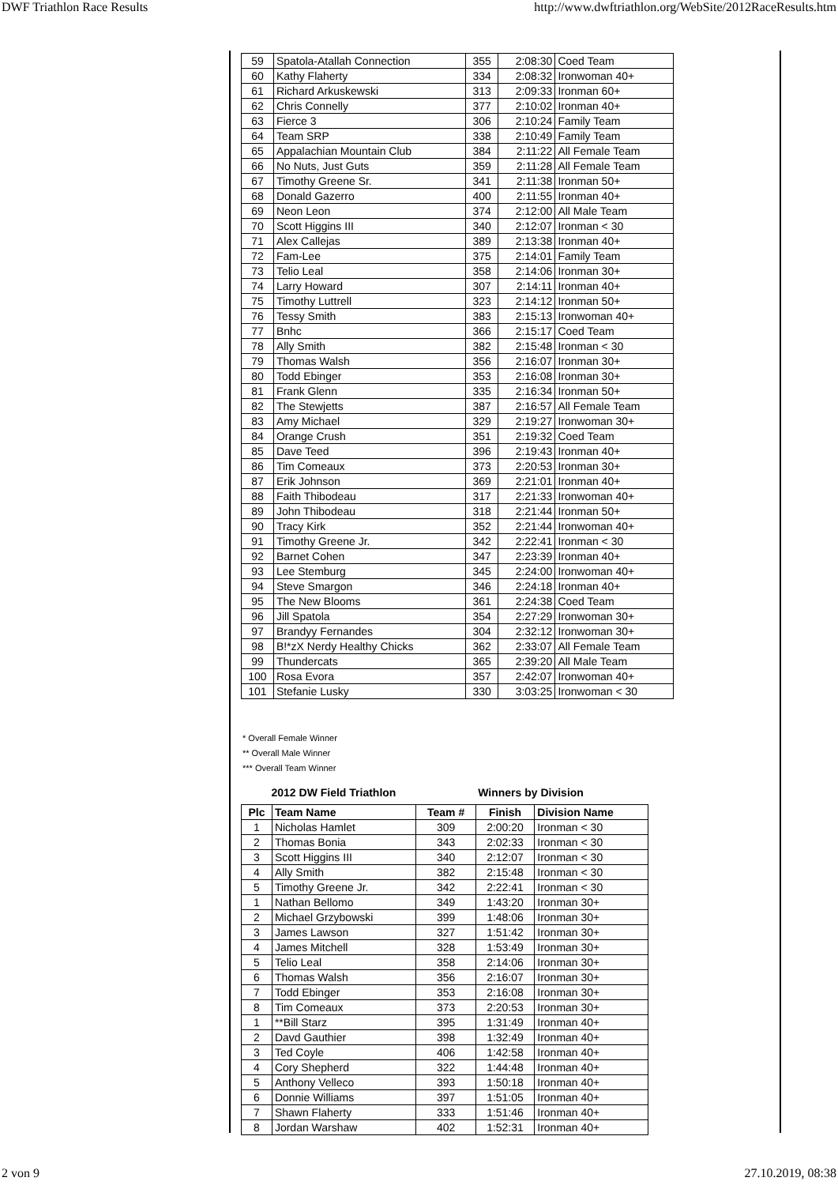DWF Triathlon Race Results http://www.dwftriathlon.org/WebSite/2012RaceResults.htm
| 59 | Spatola-Atallah Connection | 355 | 2:08:30 | Coed Team |
| 60 | Kathy Flaherty | 334 | 2:08:32 | Ironwoman 40+ |
| 61 | Richard Arkuskewski | 313 | 2:09:33 | Ironman 60+ |
| 62 | Chris Connelly | 377 | 2:10:02 | Ironman 40+ |
| 63 | Fierce 3 | 306 | 2:10:24 | Family Team |
| 64 | Team SRP | 338 | 2:10:49 | Family Team |
| 65 | Appalachian Mountain Club | 384 | 2:11:22 | All Female Team |
| 66 | No Nuts, Just Guts | 359 | 2:11:28 | All Female Team |
| 67 | Timothy Greene Sr. | 341 | 2:11:38 | Ironman 50+ |
| 68 | Donald Gazerro | 400 | 2:11:55 | Ironman 40+ |
| 69 | Neon Leon | 374 | 2:12:00 | All Male Team |
| 70 | Scott Higgins III | 340 | 2:12:07 | Ironman < 30 |
| 71 | Alex Callejas | 389 | 2:13:38 | Ironman 40+ |
| 72 | Fam-Lee | 375 | 2:14:01 | Family Team |
| 73 | Telio Leal | 358 | 2:14:06 | Ironman 30+ |
| 74 | Larry Howard | 307 | 2:14:11 | Ironman 40+ |
| 75 | Timothy Luttrell | 323 | 2:14:12 | Ironman 50+ |
| 76 | Tessy Smith | 383 | 2:15:13 | Ironwoman 40+ |
| 77 | Bnhc | 366 | 2:15:17 | Coed Team |
| 78 | Ally Smith | 382 | 2:15:48 | Ironman < 30 |
| 79 | Thomas Walsh | 356 | 2:16:07 | Ironman 30+ |
| 80 | Todd Ebinger | 353 | 2:16:08 | Ironman 30+ |
| 81 | Frank Glenn | 335 | 2:16:34 | Ironman 50+ |
| 82 | The Stewjetts | 387 | 2:16:57 | All Female Team |
| 83 | Amy Michael | 329 | 2:19:27 | Ironwoman 30+ |
| 84 | Orange Crush | 351 | 2:19:32 | Coed Team |
| 85 | Dave Teed | 396 | 2:19:43 | Ironman 40+ |
| 86 | Tim Comeaux | 373 | 2:20:53 | Ironman 30+ |
| 87 | Erik Johnson | 369 | 2:21:01 | Ironman 40+ |
| 88 | Faith Thibodeau | 317 | 2:21:33 | Ironwoman 40+ |
| 89 | John Thibodeau | 318 | 2:21:44 | Ironman 50+ |
| 90 | Tracy Kirk | 352 | 2:21:44 | Ironwoman 40+ |
| 91 | Timothy Greene Jr. | 342 | 2:22:41 | Ironman < 30 |
| 92 | Barnet Cohen | 347 | 2:23:39 | Ironman 40+ |
| 93 | Lee Stemburg | 345 | 2:24:00 | Ironwoman 40+ |
| 94 | Steve Smargon | 346 | 2:24:18 | Ironman 40+ |
| 95 | The New Blooms | 361 | 2:24:38 | Coed Team |
| 96 | Jill Spatola | 354 | 2:27:29 | Ironwoman 30+ |
| 97 | Brandyy Fernandes | 304 | 2:32:12 | Ironwoman 30+ |
| 98 | B!*zX Nerdy Healthy Chicks | 362 | 2:33:07 | All Female Team |
| 99 | Thundercats | 365 | 2:39:20 | All Male Team |
| 100 | Rosa Evora | 357 | 2:42:07 | Ironwoman 40+ |
| 101 | Stefanie Lusky | 330 | 3:03:25 | Ironwoman < 30 |
* Overall Female Winner
** Overall Male Winner
*** Overall Team Winner
| 2012 DW Field Triathlon | | | Winners by Division | |
| Plc | Team Name | Team # | Finish | Division Name |
| 1 | Nicholas Hamlet | 309 | 2:00:20 | Ironman < 30 |
| 2 | Thomas Bonia | 343 | 2:02:33 | Ironman < 30 |
| 3 | Scott Higgins III | 340 | 2:12:07 | Ironman < 30 |
| 4 | Ally Smith | 382 | 2:15:48 | Ironman < 30 |
| 5 | Timothy Greene Jr. | 342 | 2:22:41 | Ironman < 30 |
| 1 | Nathan Bellomo | 349 | 1:43:20 | Ironman 30+ |
| 2 | Michael Grzybowski | 399 | 1:48:06 | Ironman 30+ |
| 3 | James Lawson | 327 | 1:51:42 | Ironman 30+ |
| 4 | James Mitchell | 328 | 1:53:49 | Ironman 30+ |
| 5 | Telio Leal | 358 | 2:14:06 | Ironman 30+ |
| 6 | Thomas Walsh | 356 | 2:16:07 | Ironman 30+ |
| 7 | Todd Ebinger | 353 | 2:16:08 | Ironman 30+ |
| 8 | Tim Comeaux | 373 | 2:20:53 | Ironman 30+ |
| 1 | **Bill Starz | 395 | 1:31:49 | Ironman 40+ |
| 2 | Davd Gauthier | 398 | 1:32:49 | Ironman 40+ |
| 3 | Ted Coyle | 406 | 1:42:58 | Ironman 40+ |
| 4 | Cory Shepherd | 322 | 1:44:48 | Ironman 40+ |
| 5 | Anthony Velleco | 393 | 1:50:18 | Ironman 40+ |
| 6 | Donnie Williams | 397 | 1:51:05 | Ironman 40+ |
| 7 | Shawn Flaherty | 333 | 1:51:46 | Ironman 40+ |
| 8 | Jordan Warshaw | 402 | 1:52:31 | Ironman 40+ |
2 von 9 27.10.2019, 08:38